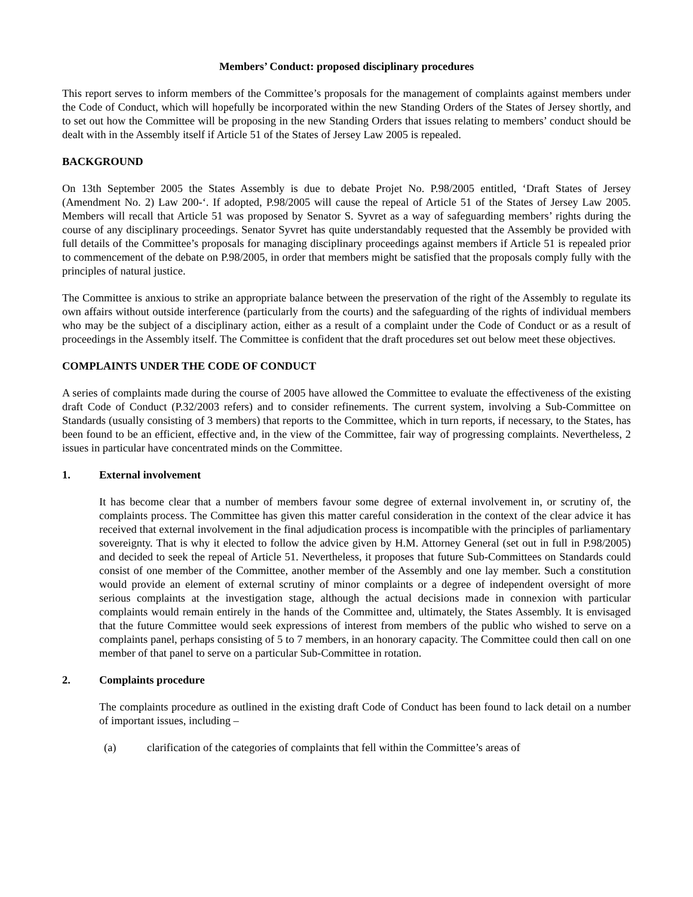Members’ Conduct: proposed disciplinary procedures
This report serves to inform members of the Committee’s proposals for the management of complaints against members under the Code of Conduct, which will hopefully be incorporated within the new Standing Orders of the States of Jersey shortly, and to set out how the Committee will be proposing in the new Standing Orders that issues relating to members’ conduct should be dealt with in the Assembly itself if Article 51 of the States of Jersey Law 2005 is repealed.
BACKGROUND
On 13th September 2005 the States Assembly is due to debate Projet No. P.98/2005 entitled, ‘Draft States of Jersey (Amendment No. 2) Law 200-‘. If adopted, P.98/2005 will cause the repeal of Article 51 of the States of Jersey Law 2005. Members will recall that Article 51 was proposed by Senator S. Syvret as a way of safeguarding members’ rights during the course of any disciplinary proceedings. Senator Syvret has quite understandably requested that the Assembly be provided with full details of the Committee’s proposals for managing disciplinary proceedings against members if Article 51 is repealed prior to commencement of the debate on P.98/2005, in order that members might be satisfied that the proposals comply fully with the principles of natural justice.
The Committee is anxious to strike an appropriate balance between the preservation of the right of the Assembly to regulate its own affairs without outside interference (particularly from the courts) and the safeguarding of the rights of individual members who may be the subject of a disciplinary action, either as a result of a complaint under the Code of Conduct or as a result of proceedings in the Assembly itself. The Committee is confident that the draft procedures set out below meet these objectives.
COMPLAINTS UNDER THE CODE OF CONDUCT
A series of complaints made during the course of 2005 have allowed the Committee to evaluate the effectiveness of the existing draft Code of Conduct (P.32/2003 refers) and to consider refinements. The current system, involving a Sub-Committee on Standards (usually consisting of 3 members) that reports to the Committee, which in turn reports, if necessary, to the States, has been found to be an efficient, effective and, in the view of the Committee, fair way of progressing complaints. Nevertheless, 2 issues in particular have concentrated minds on the Committee.
1. External involvement
It has become clear that a number of members favour some degree of external involvement in, or scrutiny of, the complaints process. The Committee has given this matter careful consideration in the context of the clear advice it has received that external involvement in the final adjudication process is incompatible with the principles of parliamentary sovereignty. That is why it elected to follow the advice given by H.M. Attorney General (set out in full in P.98/2005) and decided to seek the repeal of Article 51. Nevertheless, it proposes that future Sub-Committees on Standards could consist of one member of the Committee, another member of the Assembly and one lay member. Such a constitution would provide an element of external scrutiny of minor complaints or a degree of independent oversight of more serious complaints at the investigation stage, although the actual decisions made in connexion with particular complaints would remain entirely in the hands of the Committee and, ultimately, the States Assembly. It is envisaged that the future Committee would seek expressions of interest from members of the public who wished to serve on a complaints panel, perhaps consisting of 5 to 7 members, in an honorary capacity. The Committee could then call on one member of that panel to serve on a particular Sub-Committee in rotation.
2. Complaints procedure
The complaints procedure as outlined in the existing draft Code of Conduct has been found to lack detail on a number of important issues, including –
(a) clarification of the categories of complaints that fell within the Committee’s areas of